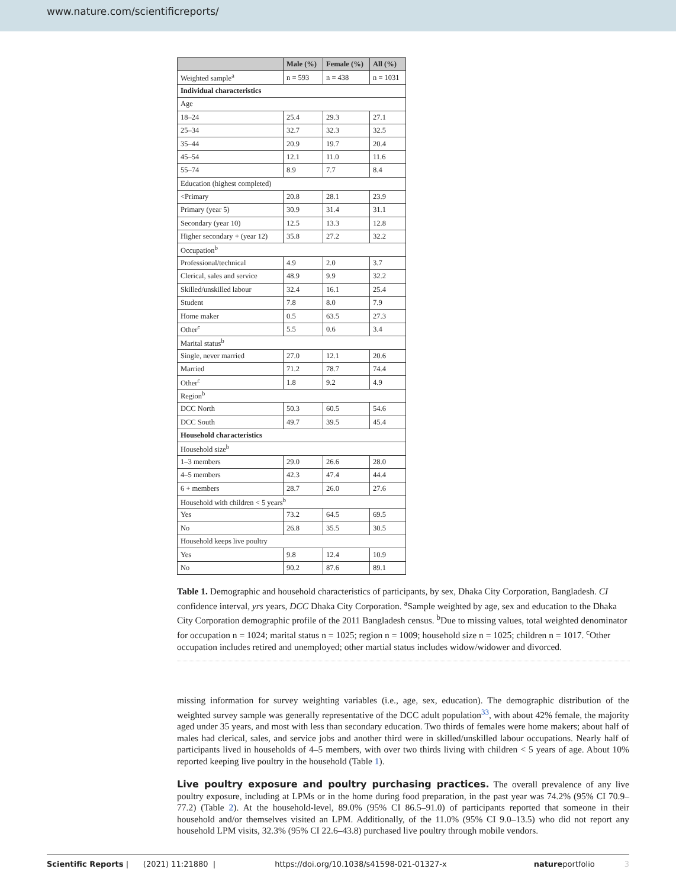www.nature.com/scientificreports/
| | Male (%) | Female (%) | All (%) |
| --- | --- | --- | --- |
| Weighted sample<sup>a</sup> | n = 593 | n = 438 | n = 1031 |
| Individual characteristics | | | |
| Age | | | |
| 18–24 | 25.4 | 29.3 | 27.1 |
| 25–34 | 32.7 | 32.3 | 32.5 |
| 35–44 | 20.9 | 19.7 | 20.4 |
| 45–54 | 12.1 | 11.0 | 11.6 |
| 55–74 | 8.9 | 7.7 | 8.4 |
| Education (highest completed) | | | |
| <Primary | 20.8 | 28.1 | 23.9 |
| Primary (year 5) | 30.9 | 31.4 | 31.1 |
| Secondary (year 10) | 12.5 | 13.3 | 12.8 |
| Higher secondary + (year 12) | 35.8 | 27.2 | 32.2 |
| Occupation<sup>b</sup> | | | |
| Professional/technical | 4.9 | 2.0 | 3.7 |
| Clerical, sales and service | 48.9 | 9.9 | 32.2 |
| Skilled/unskilled labour | 32.4 | 16.1 | 25.4 |
| Student | 7.8 | 8.0 | 7.9 |
| Home maker | 0.5 | 63.5 | 27.3 |
| Other<sup>c</sup> | 5.5 | 0.6 | 3.4 |
| Marital status<sup>b</sup> | | | |
| Single, never married | 27.0 | 12.1 | 20.6 |
| Married | 71.2 | 78.7 | 74.4 |
| Other<sup>c</sup> | 1.8 | 9.2 | 4.9 |
| Region<sup>b</sup> | | | |
| DCC North | 50.3 | 60.5 | 54.6 |
| DCC South | 49.7 | 39.5 | 45.4 |
| Household characteristics | | | |
| Household size<sup>b</sup> | | | |
| 1–3 members | 29.0 | 26.6 | 28.0 |
| 4–5 members | 42.3 | 47.4 | 44.4 |
| 6 + members | 28.7 | 26.0 | 27.6 |
| Household with children < 5 years<sup>b</sup> | | | |
| Yes | 73.2 | 64.5 | 69.5 |
| No | 26.8 | 35.5 | 30.5 |
| Household keeps live poultry | | | |
| Yes | 9.8 | 12.4 | 10.9 |
| No | 90.2 | 87.6 | 89.1 |
Table 1. Demographic and household characteristics of participants, by sex, Dhaka City Corporation, Bangladesh. CI confidence interval, yrs years, DCC Dhaka City Corporation. <sup>a</sup>Sample weighted by age, sex and education to the Dhaka City Corporation demographic profile of the 2011 Bangladesh census. <sup>b</sup>Due to missing values, total weighted denominator for occupation n = 1024; marital status n = 1025; region n = 1009; household size n = 1025; children n = 1017. <sup>c</sup>Other occupation includes retired and unemployed; other martial status includes widow/widower and divorced.
missing information for survey weighting variables (i.e., age, sex, education). The demographic distribution of the weighted survey sample was generally representative of the DCC adult population<sup>33</sup>, with about 42% female, the majority aged under 35 years, and most with less than secondary education. Two thirds of females were home makers; about half of males had clerical, sales, and service jobs and another third were in skilled/unskilled labour occupations. Nearly half of participants lived in households of 4–5 members, with over two thirds living with children < 5 years of age. About 10% reported keeping live poultry in the household (Table 1).
Live poultry exposure and poultry purchasing practices.
The overall prevalence of any live poultry exposure, including at LPMs or in the home during food preparation, in the past year was 74.2% (95% CI 70.9–77.2) (Table 2). At the household-level, 89.0% (95% CI 86.5–91.0) of participants reported that someone in their household and/or themselves visited an LPM. Additionally, of the 11.0% (95% CI 9.0–13.5) who did not report any household LPM visits, 32.3% (95% CI 22.6–43.8) purchased live poultry through mobile vendors.
Scientific Reports | (2021) 11:21880 | https://doi.org/10.1038/s41598-021-01327-x natureportfolio 3